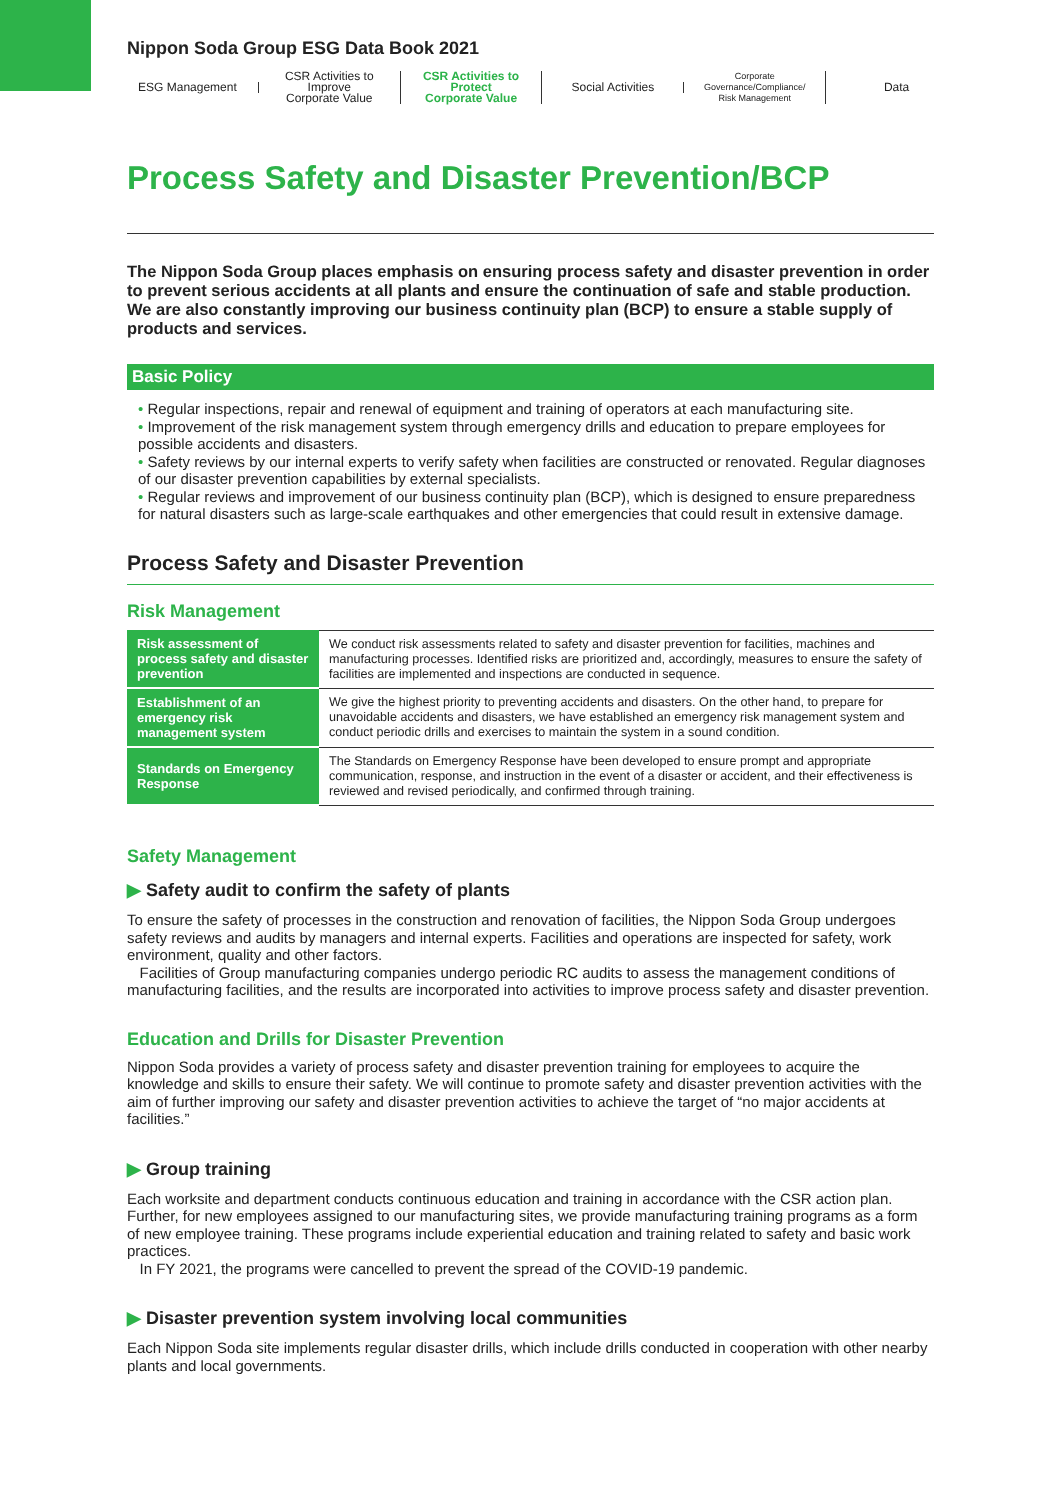Nippon Soda Group ESG Data Book 2021
ESG Management
CSR Activities to Improve
Corporate Value
CSR Activities to Protect
Corporate Value
Social Activities
Corporate Governance/Compliance/
Risk Management
Data
Process Safety and Disaster Prevention/BCP
The Nippon Soda Group places emphasis on ensuring process safety and disaster prevention in order to prevent serious accidents at all plants and ensure the continuation of safe and stable production. We are also constantly improving our business continuity plan (BCP) to ensure a stable supply of products and services.
Basic Policy
• Regular inspections, repair and renewal of equipment and training of operators at each manufacturing site.
• Improvement of the risk management system through emergency drills and education to prepare employees for possible accidents and disasters.
• Safety reviews by our internal experts to verify safety when facilities are constructed or renovated. Regular diagnoses of our disaster prevention capabilities by external specialists.
• Regular reviews and improvement of our business continuity plan (BCP), which is designed to ensure preparedness for natural disasters such as large-scale earthquakes and other emergencies that could result in extensive damage.
Process Safety and Disaster Prevention
Risk Management
| Risk assessment of process safety and disaster prevention | We conduct risk assessments related to safety and disaster prevention for facilities, machines and manufacturing processes. Identified risks are prioritized and, accordingly, measures to ensure the safety of facilities are implemented and inspections are conducted in sequence. |
| Establishment of an emergency risk management system | We give the highest priority to preventing accidents and disasters. On the other hand, to prepare for unavoidable accidents and disasters, we have established an emergency risk management system and conduct periodic drills and exercises to maintain the system in a sound condition. |
| Standards on Emergency Response | The Standards on Emergency Response have been developed to ensure prompt and appropriate communication, response, and instruction in the event of a disaster or accident, and their effectiveness is reviewed and revised periodically, and confirmed through training. |
Safety Management
▶ Safety audit to confirm the safety of plants
To ensure the safety of processes in the construction and renovation of facilities, the Nippon Soda Group undergoes safety reviews and audits by managers and internal experts. Facilities and operations are inspected for safety, work environment, quality and other factors.
Facilities of Group manufacturing companies undergo periodic RC audits to assess the management conditions of manufacturing facilities, and the results are incorporated into activities to improve process safety and disaster prevention.
Education and Drills for Disaster Prevention
Nippon Soda provides a variety of process safety and disaster prevention training for employees to acquire the knowledge and skills to ensure their safety. We will continue to promote safety and disaster prevention activities with the aim of further improving our safety and disaster prevention activities to achieve the target of “no major accidents at facilities.”
▶ Group training
Each worksite and department conducts continuous education and training in accordance with the CSR action plan. Further, for new employees assigned to our manufacturing sites, we provide manufacturing training programs as a form of new employee training. These programs include experiential education and training related to safety and basic work practices.
In FY 2021, the programs were cancelled to prevent the spread of the COVID-19 pandemic.
▶ Disaster prevention system involving local communities
Each Nippon Soda site implements regular disaster drills, which include drills conducted in cooperation with other nearby plants and local governments.